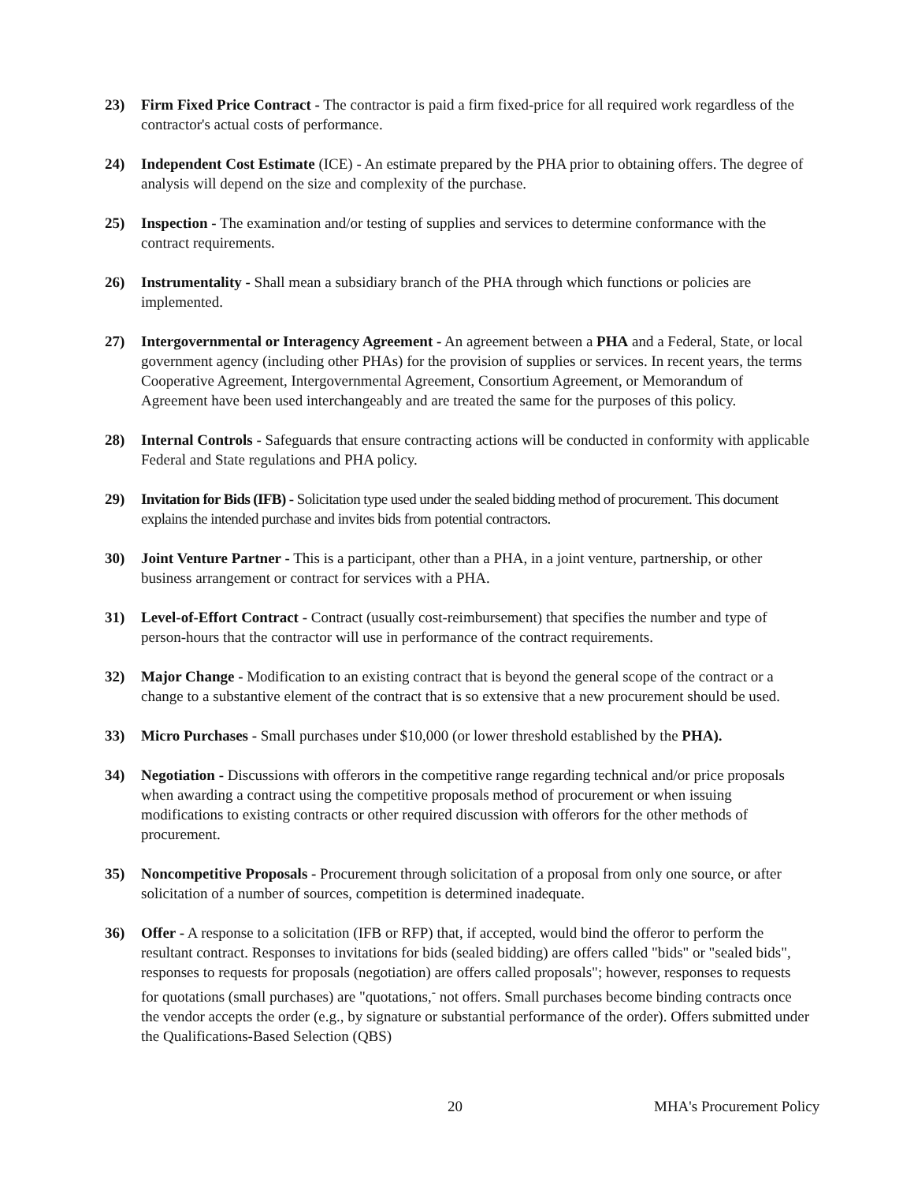23) Firm Fixed Price Contract - The contractor is paid a firm fixed-price for all required work regardless of the contractor's actual costs of performance.
24) Independent Cost Estimate (ICE) - An estimate prepared by the PHA prior to obtaining offers. The degree of analysis will depend on the size and complexity of the purchase.
25) Inspection - The examination and/or testing of supplies and services to determine conformance with the contract requirements.
26) Instrumentality - Shall mean a subsidiary branch of the PHA through which functions or policies are implemented.
27) Intergovernmental or Interagency Agreement - An agreement between a PHA and a Federal, State, or local government agency (including other PHAs) for the provision of supplies or services. In recent years, the terms Cooperative Agreement, Intergovernmental Agreement, Consortium Agreement, or Memorandum of Agreement have been used interchangeably and are treated the same for the purposes of this policy.
28) Internal Controls - Safeguards that ensure contracting actions will be conducted in conformity with applicable Federal and State regulations and PHA policy.
29) Invitation for Bids (IFB) - Solicitation type used under the sealed bidding method of procurement. This document explains the intended purchase and invites bids from potential contractors.
30) Joint Venture Partner - This is a participant, other than a PHA, in a joint venture, partnership, or other business arrangement or contract for services with a PHA.
31) Level-of-Effort Contract - Contract (usually cost-reimbursement) that specifies the number and type of person-hours that the contractor will use in performance of the contract requirements.
32) Major Change - Modification to an existing contract that is beyond the general scope of the contract or a change to a substantive element of the contract that is so extensive that a new procurement should be used.
33) Micro Purchases - Small purchases under $10,000 (or lower threshold established by the PHA).
34) Negotiation - Discussions with offerors in the competitive range regarding technical and/or price proposals when awarding a contract using the competitive proposals method of procurement or when issuing modifications to existing contracts or other required discussion with offerors for the other methods of procurement.
35) Noncompetitive Proposals - Procurement through solicitation of a proposal from only one source, or after solicitation of a number of sources, competition is determined inadequate.
36) Offer - A response to a solicitation (IFB or RFP) that, if accepted, would bind the offeror to perform the resultant contract. Responses to invitations for bids (sealed bidding) are offers called "bids" or "sealed bids", responses to requests for proposals (negotiation) are offers called proposals"; however, responses to requests for quotations (small purchases) are "quotations,<sup>-</sup> not offers. Small purchases become binding contracts once the vendor accepts the order (e.g., by signature or substantial performance of the order). Offers submitted under the Qualifications-Based Selection (QBS)
20 MHA's Procurement Policy